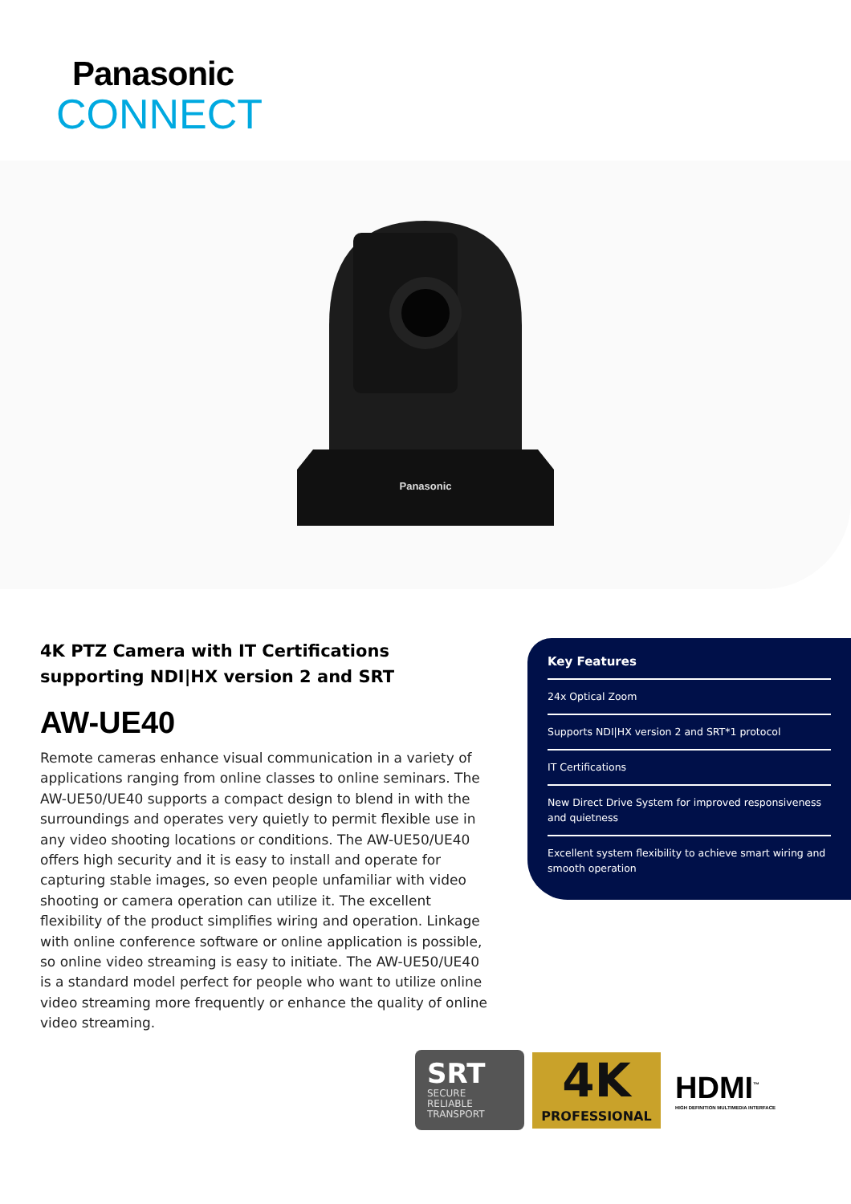Panasonic
CONNECT
Panasonic
4K PTZ Camera with IT Certifications supporting NDI|HX version 2 and SRT
AW-UE40
Remote cameras enhance visual communication in a variety of applications ranging from online classes to online seminars. The AW-UE50/UE40 supports a compact design to blend in with the surroundings and operates very quietly to permit flexible use in any video shooting locations or conditions. The AW-UE50/UE40 offers high security and it is easy to install and operate for capturing stable images, so even people unfamiliar with video shooting or camera operation can utilize it. The excellent flexibility of the product simplifies wiring and operation. Linkage with online conference software or online application is possible, so online video streaming is easy to initiate. The AW-UE50/UE40 is a standard model perfect for people who want to utilize online video streaming more frequently or enhance the quality of online video streaming.
Key Features
24x Optical Zoom
Supports NDI|HX version 2 and SRT*1 protocol
IT Certifications
New Direct Drive System for improved responsiveness and quietness
Excellent system flexibility to achieve smart wiring and smooth operation
SRT
SECURE
RELIABLE
TRANSPORT
4K
PROFESSIONAL
HDMI<sup>™</sup>
HIGH DEFINITION MULTIMEDIA INTERFACE